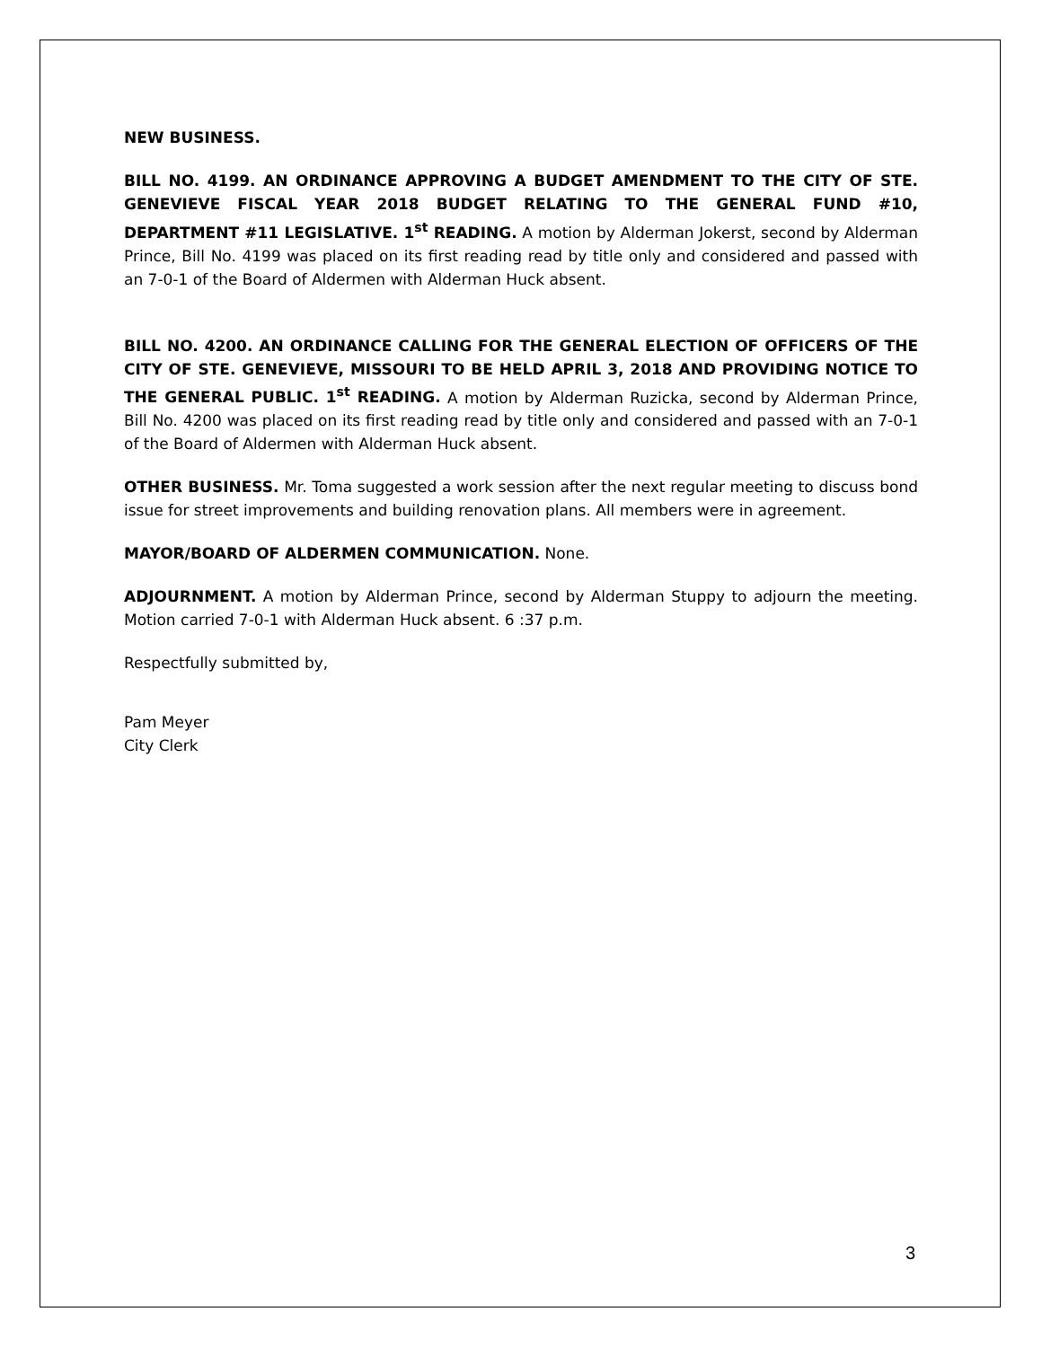NEW BUSINESS.
BILL NO. 4199. AN ORDINANCE APPROVING A BUDGET AMENDMENT TO THE CITY OF STE. GENEVIEVE FISCAL YEAR 2018 BUDGET RELATING TO THE GENERAL FUND #10, DEPARTMENT #11 LEGISLATIVE. 1<sup>st</sup> READING. A motion by Alderman Jokerst, second by Alderman Prince, Bill No. 4199 was placed on its first reading read by title only and considered and passed with an 7-0-1 of the Board of Aldermen with Alderman Huck absent.
BILL NO. 4200. AN ORDINANCE CALLING FOR THE GENERAL ELECTION OF OFFICERS OF THE CITY OF STE. GENEVIEVE, MISSOURI TO BE HELD APRIL 3, 2018 AND PROVIDING NOTICE TO THE GENERAL PUBLIC. 1<sup>st</sup> READING. A motion by Alderman Ruzicka, second by Alderman Prince, Bill No. 4200 was placed on its first reading read by title only and considered and passed with an 7-0-1 of the Board of Aldermen with Alderman Huck absent.
OTHER BUSINESS. Mr. Toma suggested a work session after the next regular meeting to discuss bond issue for street improvements and building renovation plans. All members were in agreement.
MAYOR/BOARD OF ALDERMEN COMMUNICATION. None.
ADJOURNMENT. A motion by Alderman Prince, second by Alderman Stuppy to adjourn the meeting. Motion carried 7-0-1 with Alderman Huck absent. 6 :37 p.m.
Respectfully submitted by,
Pam Meyer
City Clerk
3